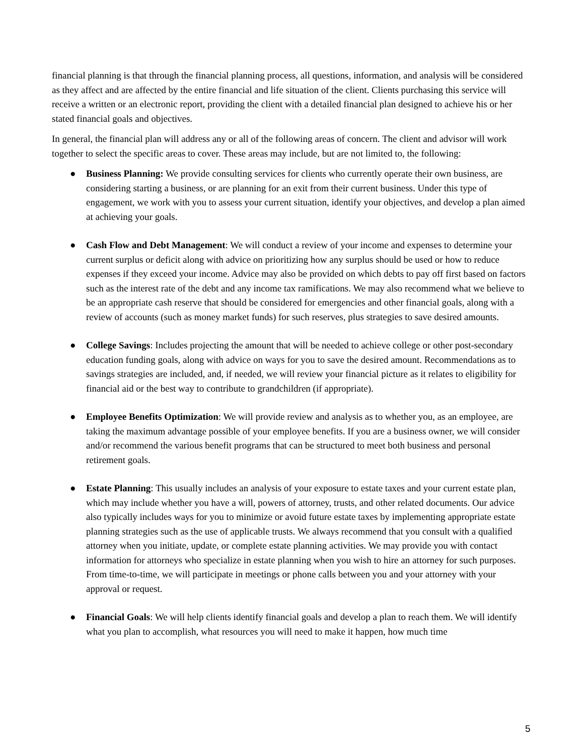financial planning is that through the financial planning process, all questions, information, and analysis will be considered as they affect and are affected by the entire financial and life situation of the client. Clients purchasing this service will receive a written or an electronic report, providing the client with a detailed financial plan designed to achieve his or her stated financial goals and objectives.
In general, the financial plan will address any or all of the following areas of concern. The client and advisor will work together to select the specific areas to cover. These areas may include, but are not limited to, the following:
● Business Planning: We provide consulting services for clients who currently operate their own business, are considering starting a business, or are planning for an exit from their current business. Under this type of engagement, we work with you to assess your current situation, identify your objectives, and develop a plan aimed at achieving your goals.
● Cash Flow and Debt Management: We will conduct a review of your income and expenses to determine your current surplus or deficit along with advice on prioritizing how any surplus should be used or how to reduce expenses if they exceed your income. Advice may also be provided on which debts to pay off first based on factors such as the interest rate of the debt and any income tax ramifications. We may also recommend what we believe to be an appropriate cash reserve that should be considered for emergencies and other financial goals, along with a review of accounts (such as money market funds) for such reserves, plus strategies to save desired amounts.
● College Savings: Includes projecting the amount that will be needed to achieve college or other post-secondary education funding goals, along with advice on ways for you to save the desired amount. Recommendations as to savings strategies are included, and, if needed, we will review your financial picture as it relates to eligibility for financial aid or the best way to contribute to grandchildren (if appropriate).
● Employee Benefits Optimization: We will provide review and analysis as to whether you, as an employee, are taking the maximum advantage possible of your employee benefits. If you are a business owner, we will consider and/or recommend the various benefit programs that can be structured to meet both business and personal retirement goals.
● Estate Planning: This usually includes an analysis of your exposure to estate taxes and your current estate plan, which may include whether you have a will, powers of attorney, trusts, and other related documents. Our advice also typically includes ways for you to minimize or avoid future estate taxes by implementing appropriate estate planning strategies such as the use of applicable trusts. We always recommend that you consult with a qualified attorney when you initiate, update, or complete estate planning activities. We may provide you with contact information for attorneys who specialize in estate planning when you wish to hire an attorney for such purposes. From time-to-time, we will participate in meetings or phone calls between you and your attorney with your approval or request.
● Financial Goals: We will help clients identify financial goals and develop a plan to reach them. We will identify what you plan to accomplish, what resources you will need to make it happen, how much time
5